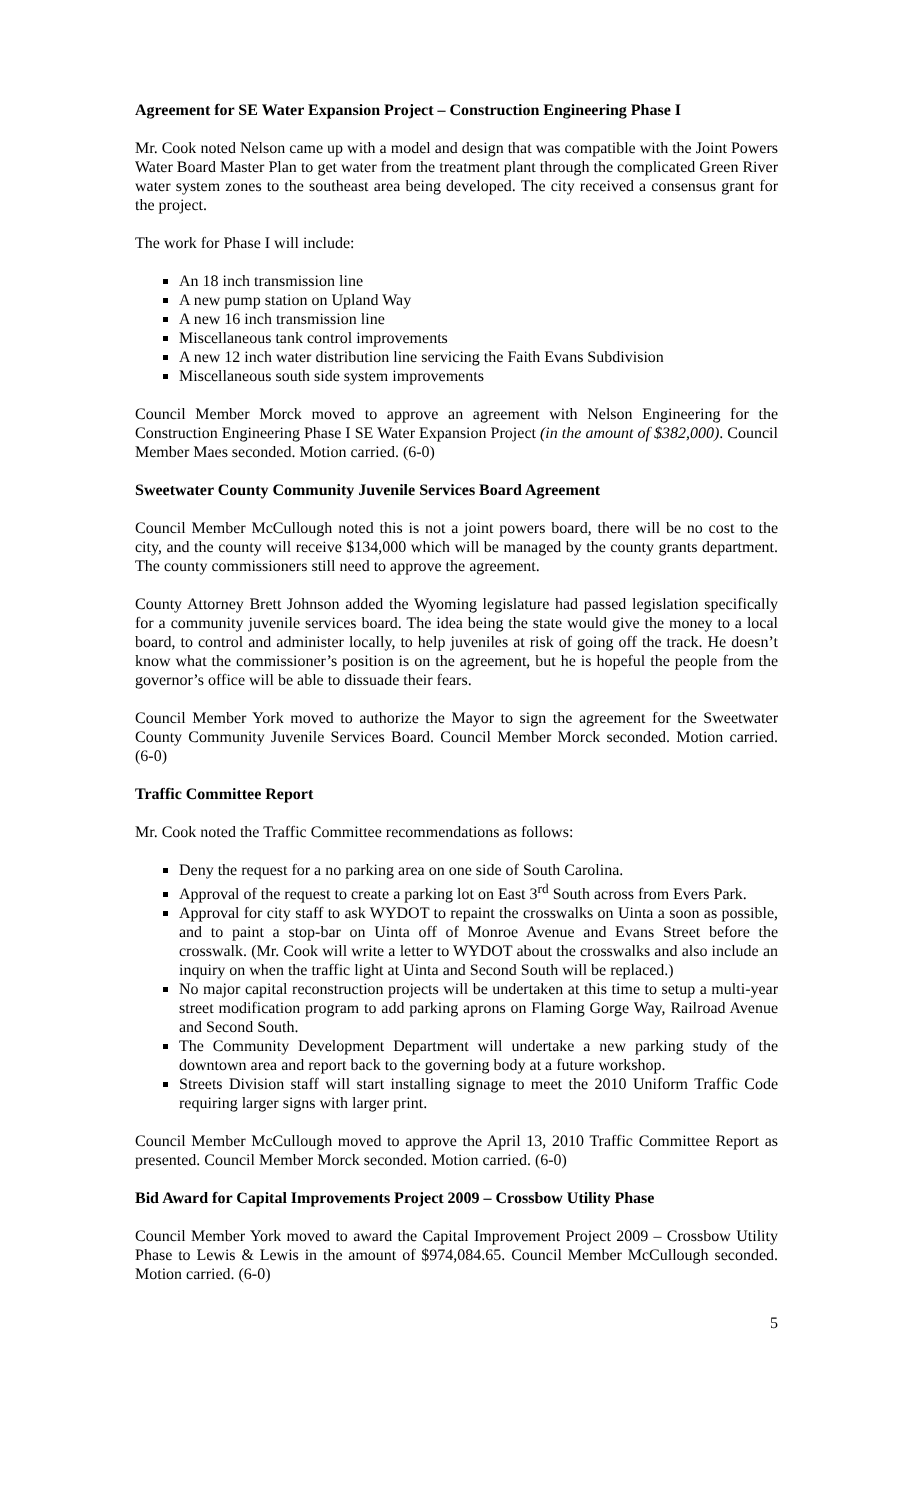Agreement for SE Water Expansion Project – Construction Engineering Phase I
Mr. Cook noted Nelson came up with a model and design that was compatible with the Joint Powers Water Board Master Plan to get water from the treatment plant through the complicated Green River water system zones to the southeast area being developed. The city received a consensus grant for the project.
The work for Phase I will include:
An 18 inch transmission line
A new pump station on Upland Way
A new 16 inch transmission line
Miscellaneous tank control improvements
A new 12 inch water distribution line servicing the Faith Evans Subdivision
Miscellaneous south side system improvements
Council Member Morck moved to approve an agreement with Nelson Engineering for the Construction Engineering Phase I SE Water Expansion Project (in the amount of $382,000). Council Member Maes seconded. Motion carried. (6-0)
Sweetwater County Community Juvenile Services Board Agreement
Council Member McCullough noted this is not a joint powers board, there will be no cost to the city, and the county will receive $134,000 which will be managed by the county grants department. The county commissioners still need to approve the agreement.
County Attorney Brett Johnson added the Wyoming legislature had passed legislation specifically for a community juvenile services board. The idea being the state would give the money to a local board, to control and administer locally, to help juveniles at risk of going off the track. He doesn’t know what the commissioner’s position is on the agreement, but he is hopeful the people from the governor’s office will be able to dissuade their fears.
Council Member York moved to authorize the Mayor to sign the agreement for the Sweetwater County Community Juvenile Services Board. Council Member Morck seconded. Motion carried. (6-0)
Traffic Committee Report
Mr. Cook noted the Traffic Committee recommendations as follows:
Deny the request for a no parking area on one side of South Carolina.
Approval of the request to create a parking lot on East 3<sup>rd</sup> South across from Evers Park.
Approval for city staff to ask WYDOT to repaint the crosswalks on Uinta a soon as possible, and to paint a stop-bar on Uinta off of Monroe Avenue and Evans Street before the crosswalk. (Mr. Cook will write a letter to WYDOT about the crosswalks and also include an inquiry on when the traffic light at Uinta and Second South will be replaced.)
No major capital reconstruction projects will be undertaken at this time to setup a multi-year street modification program to add parking aprons on Flaming Gorge Way, Railroad Avenue and Second South.
The Community Development Department will undertake a new parking study of the downtown area and report back to the governing body at a future workshop.
Streets Division staff will start installing signage to meet the 2010 Uniform Traffic Code requiring larger signs with larger print.
Council Member McCullough moved to approve the April 13, 2010 Traffic Committee Report as presented. Council Member Morck seconded. Motion carried. (6-0)
Bid Award for Capital Improvements Project 2009 – Crossbow Utility Phase
Council Member York moved to award the Capital Improvement Project 2009 – Crossbow Utility Phase to Lewis & Lewis in the amount of $974,084.65. Council Member McCullough seconded. Motion carried. (6-0)
5